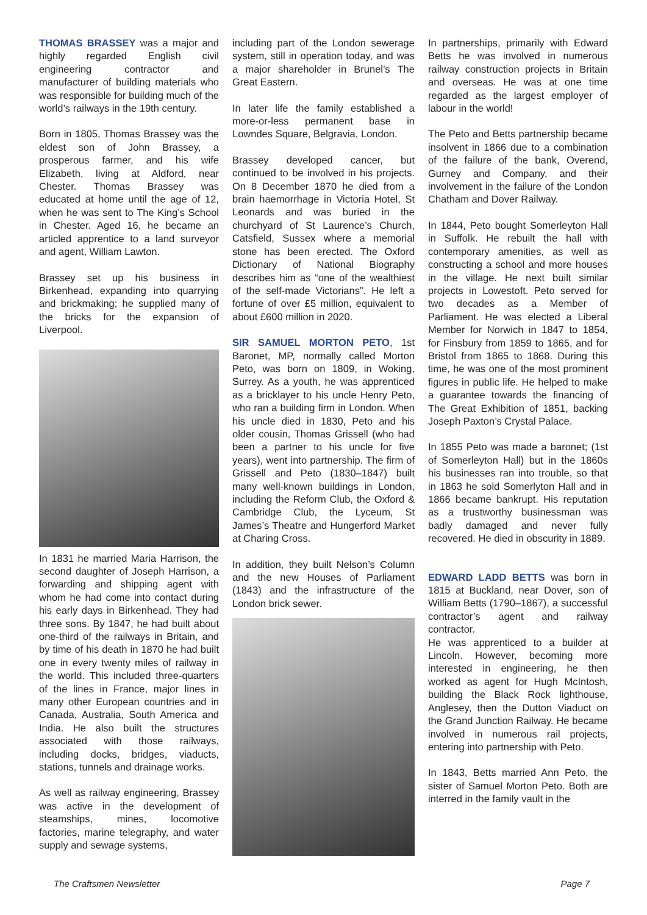THOMAS BRASSEY was a major and highly regarded English civil engineering contractor and manufacturer of building materials who was responsible for building much of the world’s railways in the 19th century.
Born in 1805, Thomas Brassey was the eldest son of John Brassey, a prosperous farmer, and his wife Elizabeth, living at Aldford, near Chester. Thomas Brassey was educated at home until the age of 12, when he was sent to The King’s School in Chester. Aged 16, he became an articled apprentice to a land surveyor and agent, William Lawton.
Brassey set up his business in Birkenhead, expanding into quarrying and brickmaking; he supplied many of the bricks for the expansion of Liverpool.
In 1831 he married Maria Harrison, the second daughter of Joseph Harrison, a forwarding and shipping agent with whom he had come into contact during his early days in Birkenhead. They had three sons. By 1847, he had built about one-third of the railways in Britain, and by time of his death in 1870 he had built one in every twenty miles of railway in the world. This included three-quarters of the lines in France, major lines in many other European countries and in Canada, Australia, South America and India. He also built the structures associated with those railways, including docks, bridges, viaducts, stations, tunnels and drainage works.
As well as railway engineering, Brassey was active in the development of steamships, mines, locomotive factories, marine telegraphy, and water supply and sewage systems,
including part of the London sewerage system, still in operation today, and was a major shareholder in Brunel’s The Great Eastern.
In later life the family established a more-or-less permanent base in Lowndes Square, Belgravia, London.
Brassey developed cancer, but continued to be involved in his projects. On 8 December 1870 he died from a brain haemorrhage in Victoria Hotel, St Leonards and was buried in the churchyard of St Laurence’s Church, Catsfield, Sussex where a memorial stone has been erected. The Oxford Dictionary of National Biography describes him as “one of the wealthiest of the self-made Victorians”. He left a fortune of over £5 million, equivalent to about £600 million in 2020.
SIR SAMUEL MORTON PETO, 1st Baronet, MP, normally called Morton Peto, was born on 1809, in Woking, Surrey. As a youth, he was apprenticed as a bricklayer to his uncle Henry Peto, who ran a building firm in London. When his uncle died in 1830, Peto and his older cousin, Thomas Grissell (who had been a partner to his uncle for five years), went into partnership. The firm of Grissell and Peto (1830–1847) built many well-known buildings in London, including the Reform Club, the Oxford & Cambridge Club, the Lyceum, St James’s Theatre and Hungerford Market at Charing Cross.
In addition, they built Nelson’s Column and the new Houses of Parliament (1843) and the infrastructure of the London brick sewer.
In partnerships, primarily with Edward Betts he was involved in numerous railway construction projects in Britain and overseas. He was at one time regarded as the largest employer of labour in the world!
The Peto and Betts partnership became insolvent in 1866 due to a combination of the failure of the bank, Overend, Gurney and Company, and their involvement in the failure of the London Chatham and Dover Railway.
In 1844, Peto bought Somerleyton Hall in Suffolk. He rebuilt the hall with contemporary amenities, as well as constructing a school and more houses in the village. He next built similar projects in Lowestoft. Peto served for two decades as a Member of Parliament. He was elected a Liberal Member for Norwich in 1847 to 1854, for Finsbury from 1859 to 1865, and for Bristol from 1865 to 1868. During this time, he was one of the most prominent figures in public life. He helped to make a guarantee towards the financing of The Great Exhibition of 1851, backing Joseph Paxton’s Crystal Palace.
In 1855 Peto was made a baronet; (1st of Somerleyton Hall) but in the 1860s his businesses ran into trouble, so that in 1863 he sold Somerlyton Hall and in 1866 became bankrupt. His reputation as a trustworthy businessman was badly damaged and never fully recovered. He died in obscurity in 1889.
EDWARD LADD BETTS was born in 1815 at Buckland, near Dover, son of William Betts (1790–1867), a successful contractor’s agent and railway contractor.
He was apprenticed to a builder at Lincoln. However, becoming more interested in engineering, he then worked as agent for Hugh McIntosh, building the Black Rock lighthouse, Anglesey, then the Dutton Viaduct on the Grand Junction Railway. He became involved in numerous rail projects, entering into partnership with Peto.
In 1843, Betts married Ann Peto, the sister of Samuel Morton Peto. Both are interred in the family vault in the
The Craftsmen Newsletter Page 7